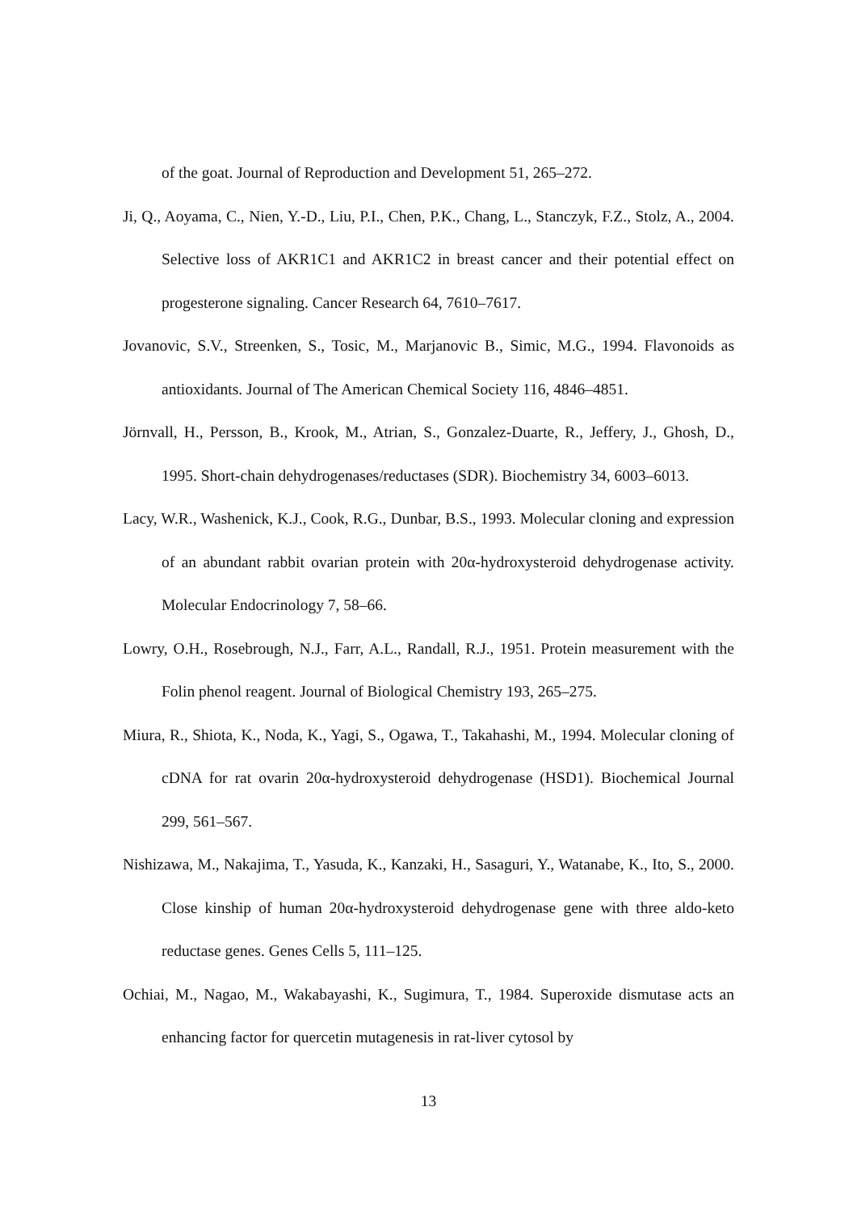of the goat. Journal of Reproduction and Development 51, 265–272.
Ji, Q., Aoyama, C., Nien, Y.-D., Liu, P.I., Chen, P.K., Chang, L., Stanczyk, F.Z., Stolz, A., 2004. Selective loss of AKR1C1 and AKR1C2 in breast cancer and their potential effect on progesterone signaling. Cancer Research 64, 7610–7617.
Jovanovic, S.V., Streenken, S., Tosic, M., Marjanovic B., Simic, M.G., 1994. Flavonoids as antioxidants. Journal of The American Chemical Society 116, 4846–4851.
Jörnvall, H., Persson, B., Krook, M., Atrian, S., Gonzalez-Duarte, R., Jeffery, J., Ghosh, D., 1995. Short-chain dehydrogenases/reductases (SDR). Biochemistry 34, 6003–6013.
Lacy, W.R., Washenick, K.J., Cook, R.G., Dunbar, B.S., 1993. Molecular cloning and expression of an abundant rabbit ovarian protein with 20α-hydroxysteroid dehydrogenase activity. Molecular Endocrinology 7, 58–66.
Lowry, O.H., Rosebrough, N.J., Farr, A.L., Randall, R.J., 1951. Protein measurement with the Folin phenol reagent. Journal of Biological Chemistry 193, 265–275.
Miura, R., Shiota, K., Noda, K., Yagi, S., Ogawa, T., Takahashi, M., 1994. Molecular cloning of cDNA for rat ovarin 20α-hydroxysteroid dehydrogenase (HSD1). Biochemical Journal 299, 561–567.
Nishizawa, M., Nakajima, T., Yasuda, K., Kanzaki, H., Sasaguri, Y., Watanabe, K., Ito, S., 2000. Close kinship of human 20α-hydroxysteroid dehydrogenase gene with three aldo-keto reductase genes. Genes Cells 5, 111–125.
Ochiai, M., Nagao, M., Wakabayashi, K., Sugimura, T., 1984. Superoxide dismutase acts an enhancing factor for quercetin mutagenesis in rat-liver cytosol by
13